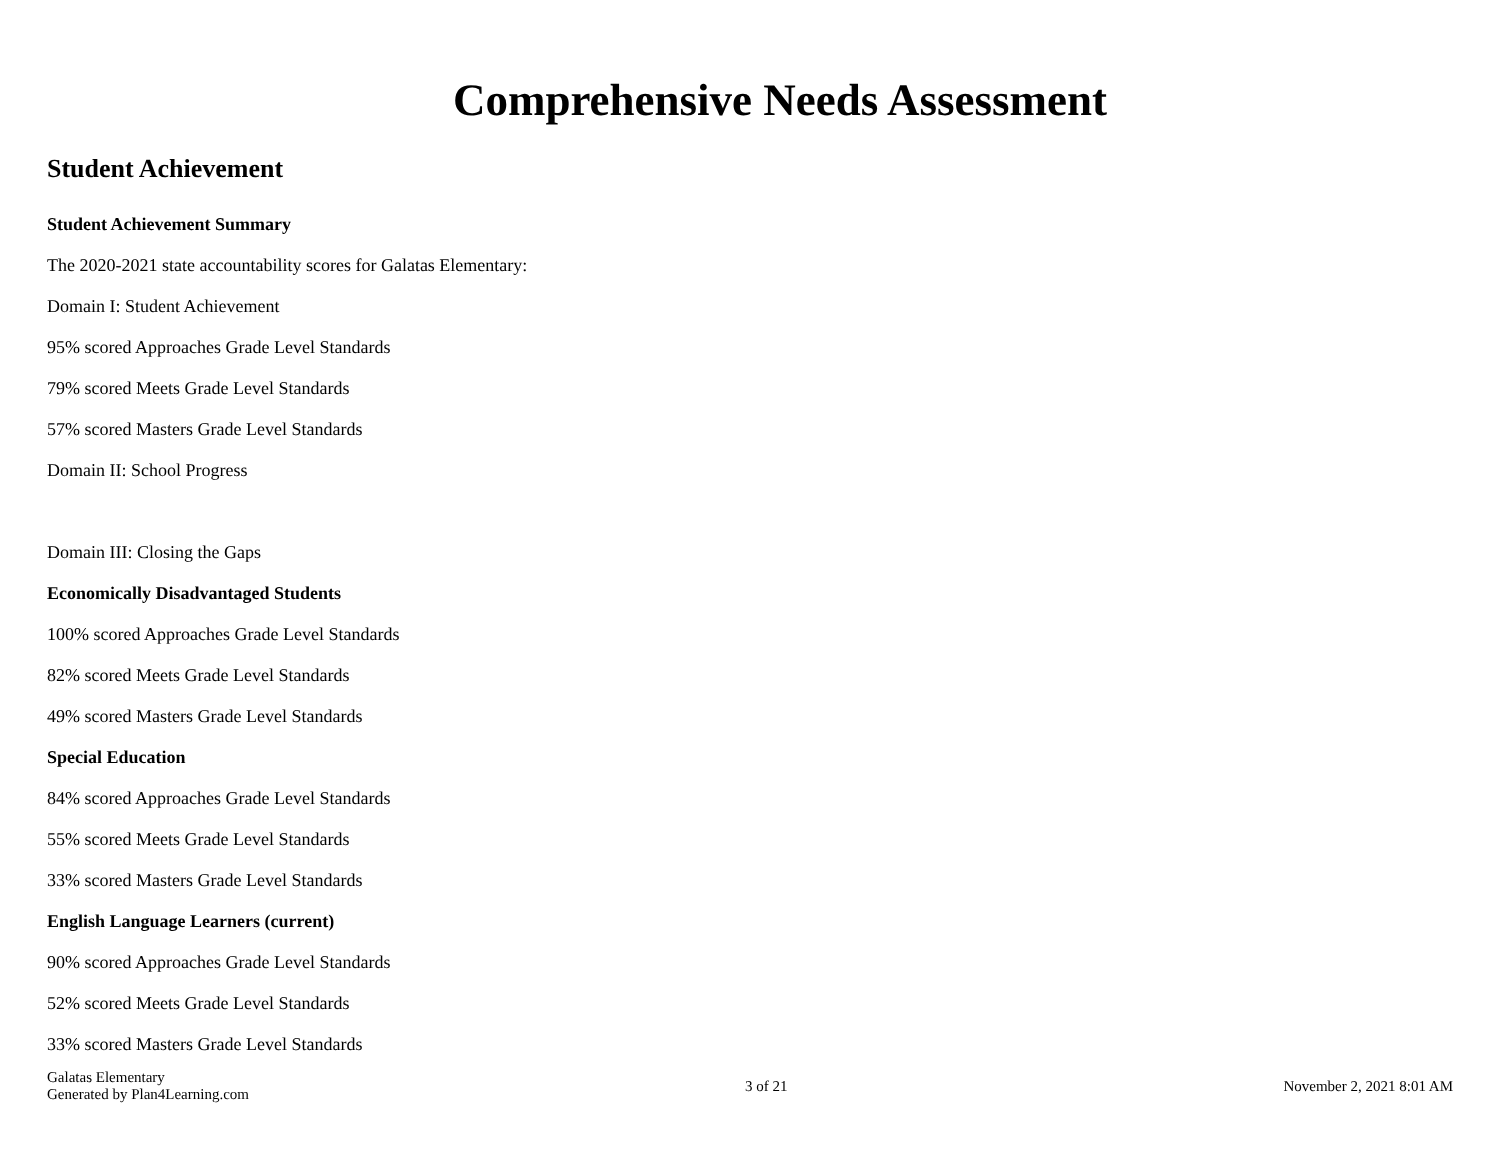Comprehensive Needs Assessment
Student Achievement
Student Achievement Summary
The 2020-2021 state accountability scores for Galatas Elementary:
Domain I: Student Achievement
95% scored Approaches Grade Level Standards
79% scored Meets Grade Level Standards
57% scored Masters Grade Level Standards
Domain II: School Progress
Domain III: Closing the Gaps
Economically Disadvantaged Students
100% scored Approaches Grade Level Standards
82% scored Meets Grade Level Standards
49% scored Masters Grade Level Standards
Special Education
84% scored Approaches Grade Level Standards
55% scored Meets Grade Level Standards
33% scored Masters Grade Level Standards
English Language Learners (current)
90% scored Approaches Grade Level Standards
52% scored Meets Grade Level Standards
33% scored Masters Grade Level Standards
Galatas Elementary
Generated by Plan4Learning.com
3 of 21 November 2, 2021 8:01 AM